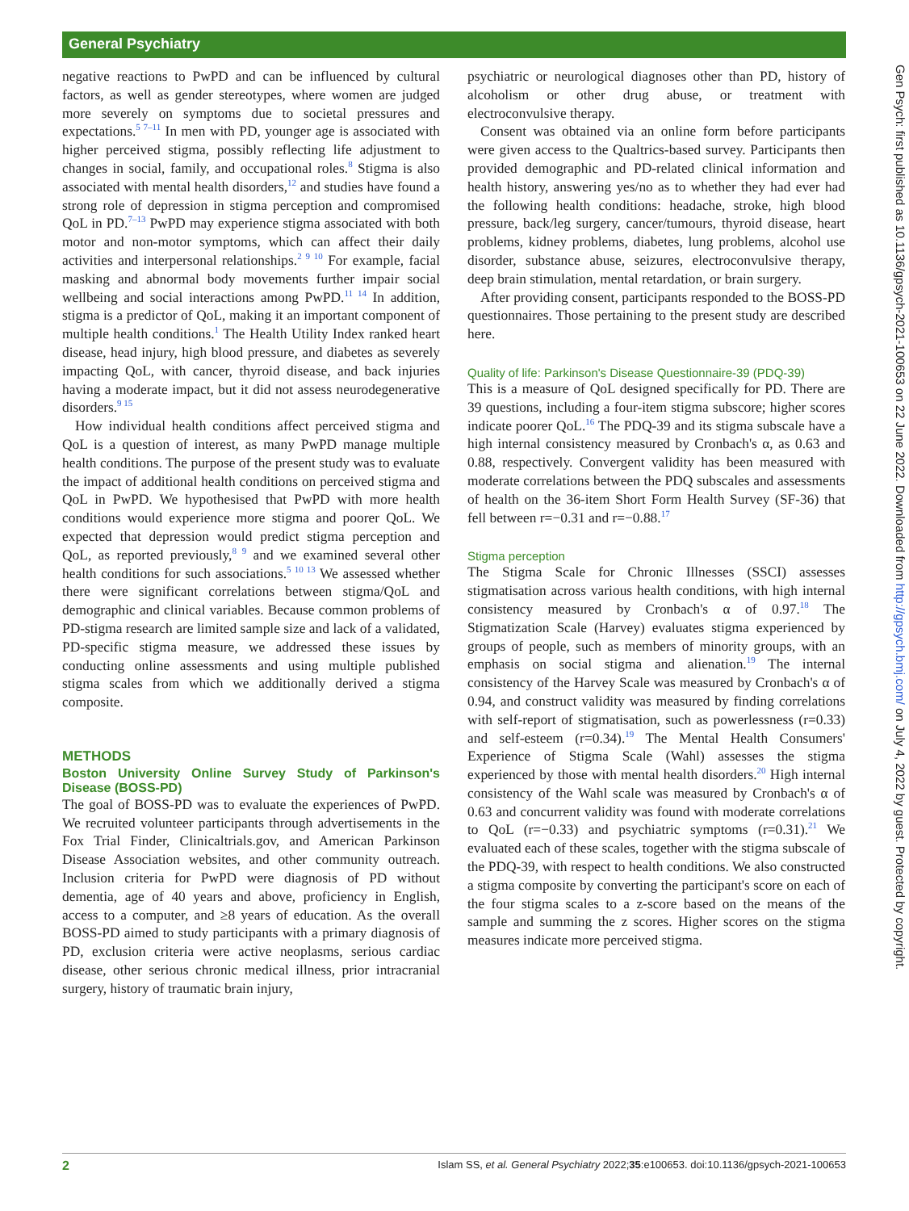General Psychiatry
negative reactions to PwPD and can be influenced by cultural factors, as well as gender stereotypes, where women are judged more severely on symptoms due to societal pressures and expectations.<sup>5 7–11</sup> In men with PD, younger age is associated with higher perceived stigma, possibly reflecting life adjustment to changes in social, family, and occupational roles.<sup>8</sup> Stigma is also associated with mental health disorders,<sup>12</sup> and studies have found a strong role of depression in stigma perception and compromised QoL in PD.<sup>7–13</sup> PwPD may experience stigma associated with both motor and non-motor symptoms, which can affect their daily activities and interpersonal relationships.<sup>2 9 10</sup> For example, facial masking and abnormal body movements further impair social wellbeing and social interactions among PwPD.<sup>11 14</sup> In addition, stigma is a predictor of QoL, making it an important component of multiple health conditions.<sup>1</sup> The Health Utility Index ranked heart disease, head injury, high blood pressure, and diabetes as severely impacting QoL, with cancer, thyroid disease, and back injuries having a moderate impact, but it did not assess neurodegenerative disorders.<sup>9 15</sup>
How individual health conditions affect perceived stigma and QoL is a question of interest, as many PwPD manage multiple health conditions. The purpose of the present study was to evaluate the impact of additional health conditions on perceived stigma and QoL in PwPD. We hypothesised that PwPD with more health conditions would experience more stigma and poorer QoL. We expected that depression would predict stigma perception and QoL, as reported previously,<sup>8 9</sup> and we examined several other health conditions for such associations.<sup>5 10 13</sup> We assessed whether there were significant correlations between stigma/QoL and demographic and clinical variables. Because common problems of PD-stigma research are limited sample size and lack of a validated, PD-specific stigma measure, we addressed these issues by conducting online assessments and using multiple published stigma scales from which we additionally derived a stigma composite.
METHODS
Boston University Online Survey Study of Parkinson's Disease (BOSS-PD)
The goal of BOSS-PD was to evaluate the experiences of PwPD. We recruited volunteer participants through advertisements in the Fox Trial Finder, Clinicaltrials.gov, and American Parkinson Disease Association websites, and other community outreach. Inclusion criteria for PwPD were diagnosis of PD without dementia, age of 40 years and above, proficiency in English, access to a computer, and ≥8 years of education. As the overall BOSS-PD aimed to study participants with a primary diagnosis of PD, exclusion criteria were active neoplasms, serious cardiac disease, other serious chronic medical illness, prior intracranial surgery, history of traumatic brain injury,
psychiatric or neurological diagnoses other than PD, history of alcoholism or other drug abuse, or treatment with electroconvulsive therapy.
Consent was obtained via an online form before participants were given access to the Qualtrics-based survey. Participants then provided demographic and PD-related clinical information and health history, answering yes/no as to whether they had ever had the following health conditions: headache, stroke, high blood pressure, back/leg surgery, cancer/tumours, thyroid disease, heart problems, kidney problems, diabetes, lung problems, alcohol use disorder, substance abuse, seizures, electroconvulsive therapy, deep brain stimulation, mental retardation, or brain surgery.
After providing consent, participants responded to the BOSS-PD questionnaires. Those pertaining to the present study are described here.
Quality of life: Parkinson's Disease Questionnaire-39 (PDQ-39)
This is a measure of QoL designed specifically for PD. There are 39 questions, including a four-item stigma subscore; higher scores indicate poorer QoL.<sup>16</sup> The PDQ-39 and its stigma subscale have a high internal consistency measured by Cronbach's α, as 0.63 and 0.88, respectively. Convergent validity has been measured with moderate correlations between the PDQ subscales and assessments of health on the 36-item Short Form Health Survey (SF-36) that fell between r=−0.31 and r=−0.88.<sup>17</sup>
Stigma perception
The Stigma Scale for Chronic Illnesses (SSCI) assesses stigmatisation across various health conditions, with high internal consistency measured by Cronbach's α of 0.97.<sup>18</sup> The Stigmatization Scale (Harvey) evaluates stigma experienced by groups of people, such as members of minority groups, with an emphasis on social stigma and alienation.<sup>19</sup> The internal consistency of the Harvey Scale was measured by Cronbach's α of 0.94, and construct validity was measured by finding correlations with self-report of stigmatisation, such as powerlessness (r=0.33) and self-esteem (r=0.34).<sup>19</sup> The Mental Health Consumers' Experience of Stigma Scale (Wahl) assesses the stigma experienced by those with mental health disorders.<sup>20</sup> High internal consistency of the Wahl scale was measured by Cronbach's α of 0.63 and concurrent validity was found with moderate correlations to QoL (r=−0.33) and psychiatric symptoms (r=0.31).<sup>21</sup> We evaluated each of these scales, together with the stigma subscale of the PDQ-39, with respect to health conditions. We also constructed a stigma composite by converting the participant's score on each of the four stigma scales to a z-score based on the means of the sample and summing the z scores. Higher scores on the stigma measures indicate more perceived stigma.
Gen Psych: first published as 10.1136/gpsych-2021-100653 on 22 June 2022. Downloaded from http://gpsych.bmj.com/ on July 4, 2022 by guest. Protected by copyright.
2 Islam SS, et al. General Psychiatry 2022;35:e100653. doi:10.1136/gpsych-2021-100653